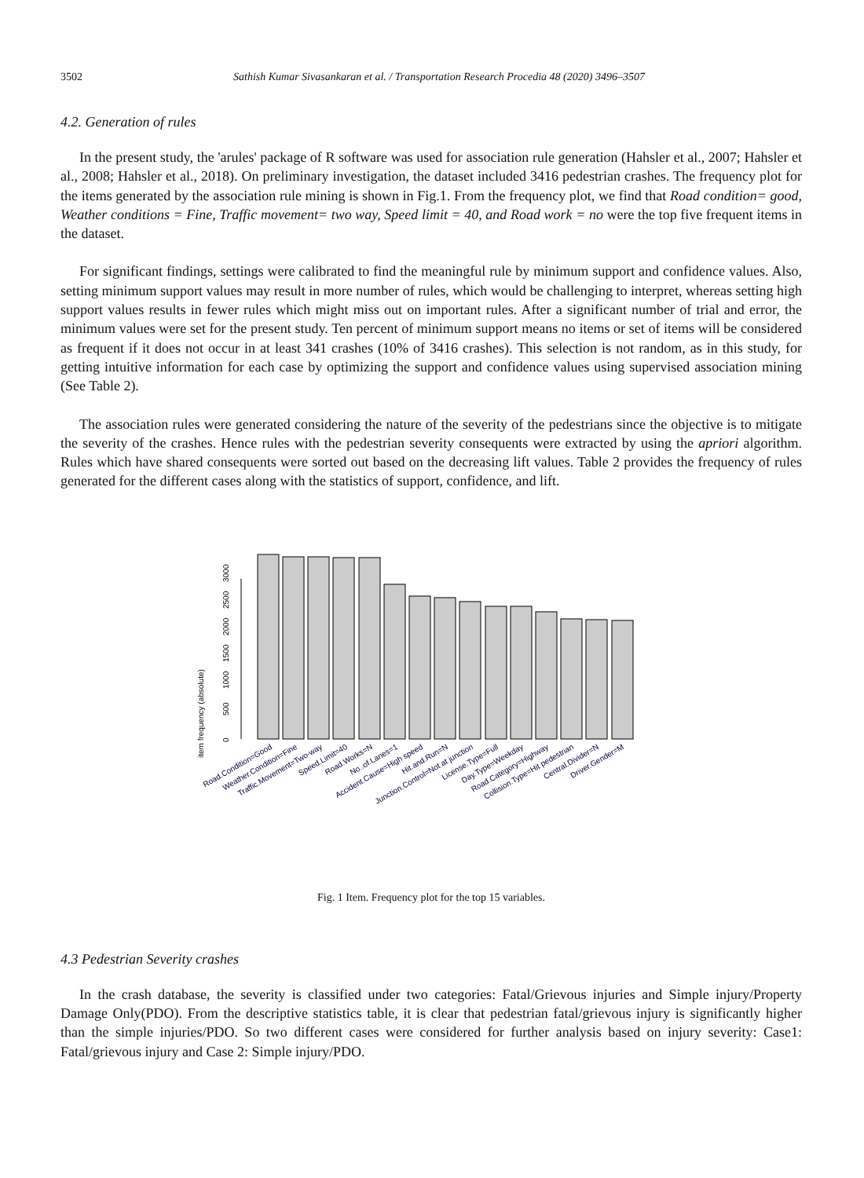3502 Sathish Kumar Sivasankaran et al. / Transportation Research Procedia 48 (2020) 3496–3507
4.2. Generation of rules
In the present study, the 'arules' package of R software was used for association rule generation (Hahsler et al., 2007; Hahsler et al., 2008; Hahsler et al., 2018). On preliminary investigation, the dataset included 3416 pedestrian crashes. The frequency plot for the items generated by the association rule mining is shown in Fig.1. From the frequency plot, we find that Road condition= good, Weather conditions = Fine, Traffic movement= two way, Speed limit = 40, and Road work = no were the top five frequent items in the dataset.
For significant findings, settings were calibrated to find the meaningful rule by minimum support and confidence values. Also, setting minimum support values may result in more number of rules, which would be challenging to interpret, whereas setting high support values results in fewer rules which might miss out on important rules. After a significant number of trial and error, the minimum values were set for the present study. Ten percent of minimum support means no items or set of items will be considered as frequent if it does not occur in at least 341 crashes (10% of 3416 crashes). This selection is not random, as in this study, for getting intuitive information for each case by optimizing the support and confidence values using supervised association mining (See Table 2).
The association rules were generated considering the nature of the severity of the pedestrians since the objective is to mitigate the severity of the crashes. Hence rules with the pedestrian severity consequents were extracted by using the apriori algorithm. Rules which have shared consequents were sorted out based on the decreasing lift values. Table 2 provides the frequency of rules generated for the different cases along with the statistics of support, confidence, and lift.
item frequency (absolute)
0
500
1000
1500
2000
2500
3000
Road.Condition=Good
Weather.Condition=Fine
Traffic.Movement=Two-way
Speed.Limit=40
Road.Works=N
No..of.Lanes=1
Accident.Cause=High speed
Hit.and.Run=N
Junction.Control=Not at junction
License.Type=Full
Day.Type=Weekday
Road.Category=Highway
Collision.Type=Hit pedestrian
Central.Divider=N
Driver.Gender=M
Fig. 1 Item. Frequency plot for the top 15 variables.
4.3 Pedestrian Severity crashes
In the crash database, the severity is classified under two categories: Fatal/Grievous injuries and Simple injury/Property Damage Only(PDO). From the descriptive statistics table, it is clear that pedestrian fatal/grievous injury is significantly higher than the simple injuries/PDO. So two different cases were considered for further analysis based on injury severity: Case1: Fatal/grievous injury and Case 2: Simple injury/PDO.